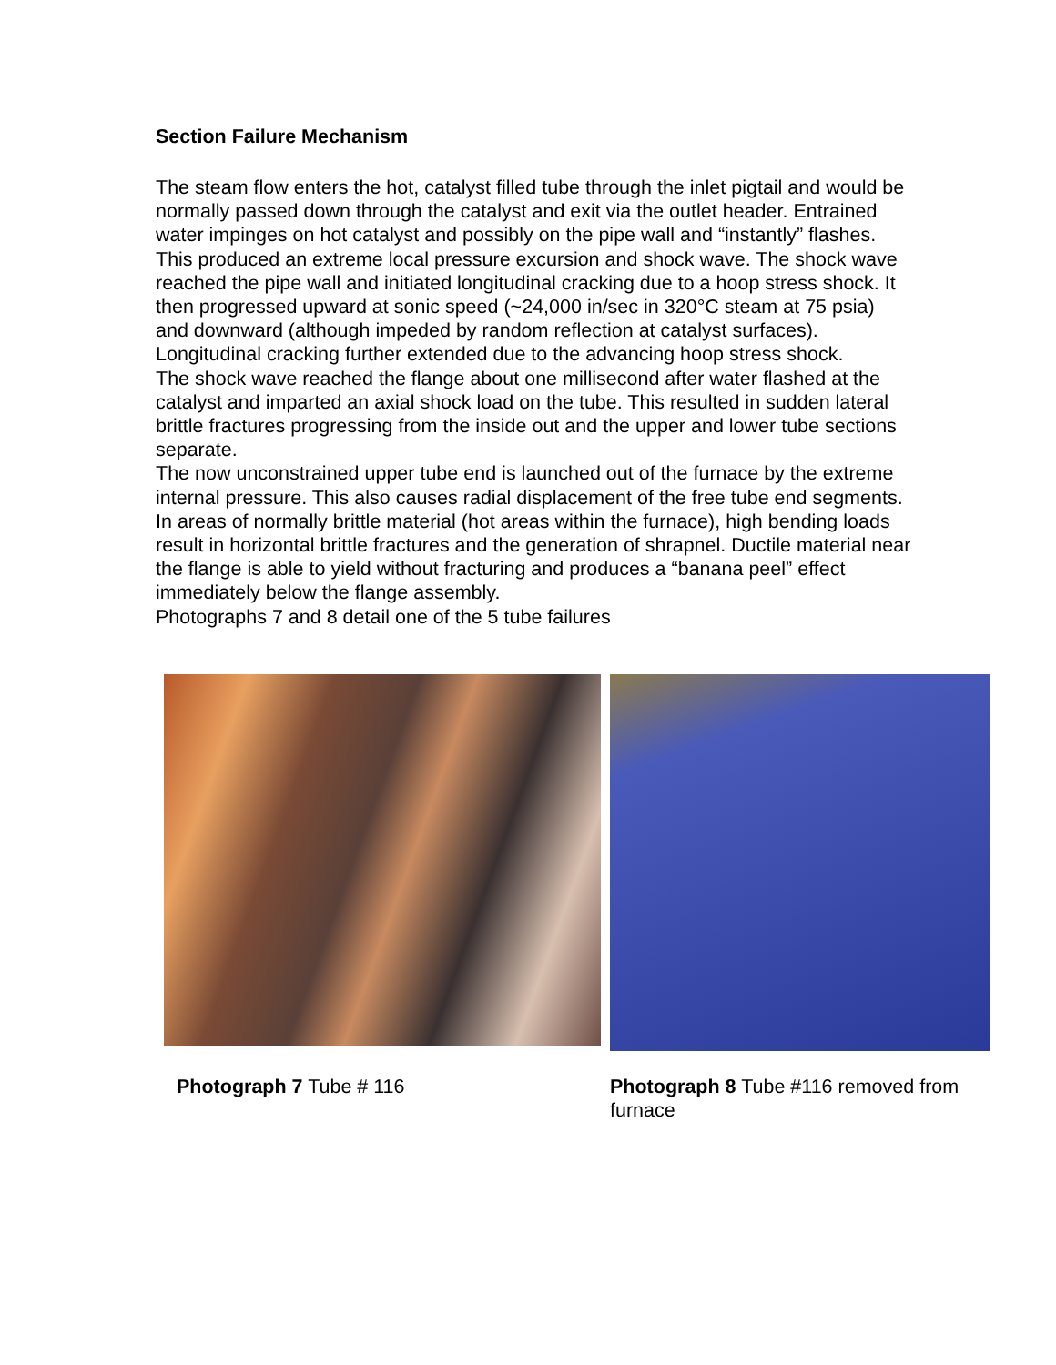Section Failure Mechanism
The steam flow enters the hot, catalyst filled tube through the inlet pigtail and would be normally passed down through the catalyst and exit via the outlet header. Entrained water impinges on hot catalyst and possibly on the pipe wall and “instantly” flashes. This produced an extreme local pressure excursion and shock wave. The shock wave reached the pipe wall and initiated longitudinal cracking due to a hoop stress shock. It then progressed upward at sonic speed (~24,000 in/sec in 320°C steam at 75 psia) and downward (although impeded by random reflection at catalyst surfaces). Longitudinal cracking further extended due to the advancing hoop stress shock.
The shock wave reached the flange about one millisecond after water flashed at the catalyst and imparted an axial shock load on the tube. This resulted in sudden lateral brittle fractures progressing from the inside out and the upper and lower tube sections separate.
The now unconstrained upper tube end is launched out of the furnace by the extreme internal pressure. This also causes radial displacement of the free tube end segments. In areas of normally brittle material (hot areas within the furnace), high bending loads result in horizontal brittle fractures and the generation of shrapnel. Ductile material near the flange is able to yield without fracturing and produces a “banana peel” effect immediately below the flange assembly.
Photographs 7 and 8 detail one of the 5 tube failures
Photograph 7 Tube # 116
Photograph 8 Tube #116 removed from furnace